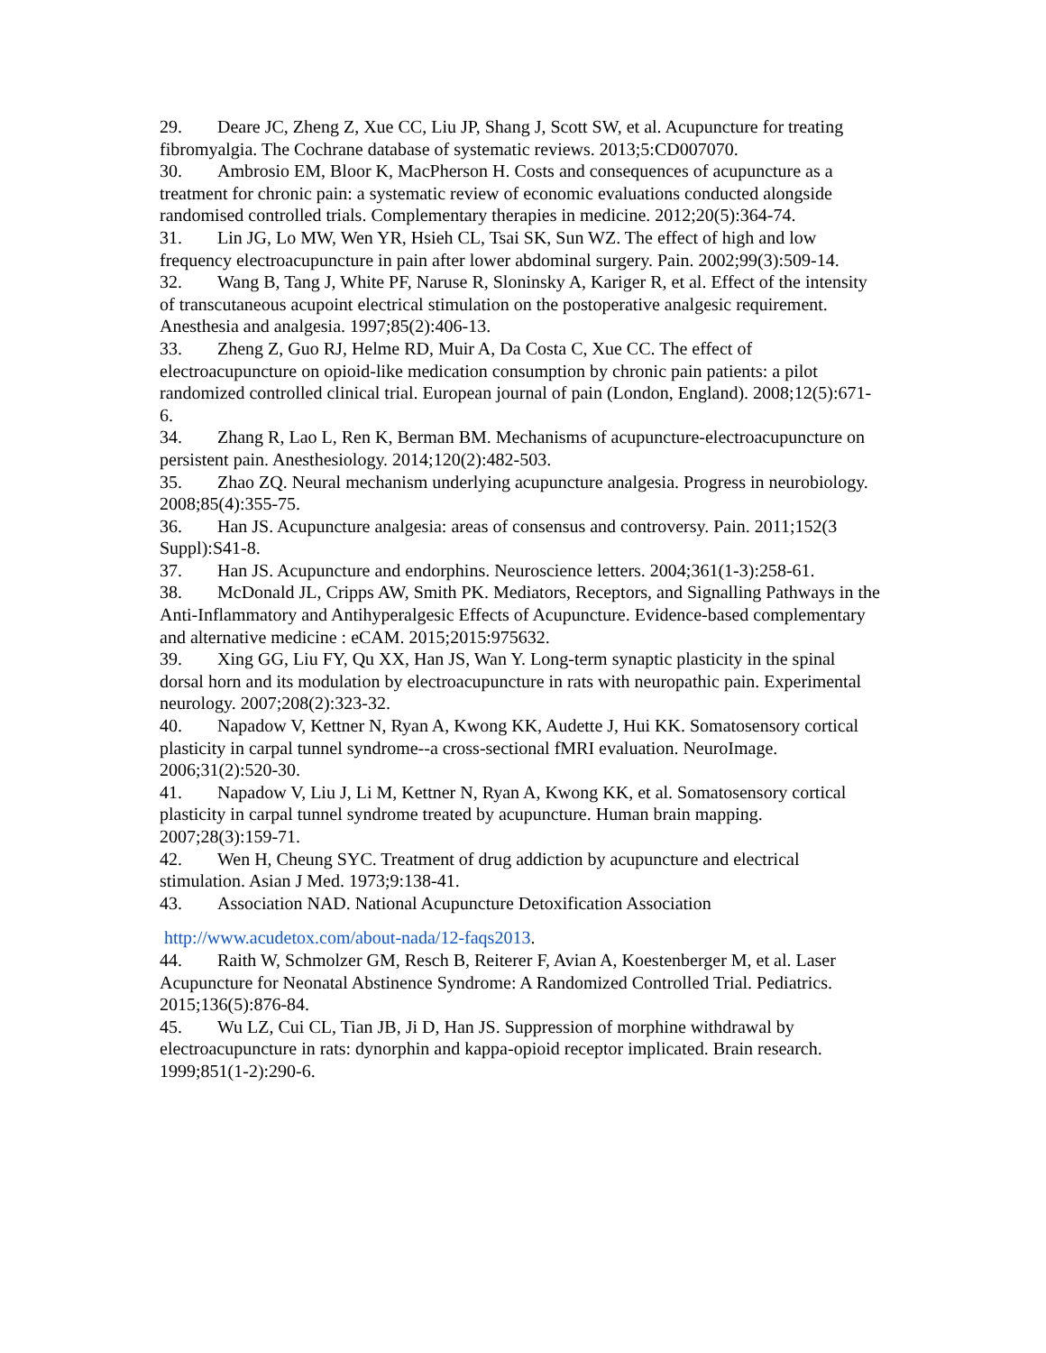29. Deare JC, Zheng Z, Xue CC, Liu JP, Shang J, Scott SW, et al. Acupuncture for treating fibromyalgia. The Cochrane database of systematic reviews. 2013;5:CD007070.
30. Ambrosio EM, Bloor K, MacPherson H. Costs and consequences of acupuncture as a treatment for chronic pain: a systematic review of economic evaluations conducted alongside randomised controlled trials. Complementary therapies in medicine. 2012;20(5):364-74.
31. Lin JG, Lo MW, Wen YR, Hsieh CL, Tsai SK, Sun WZ. The effect of high and low frequency electroacupuncture in pain after lower abdominal surgery. Pain. 2002;99(3):509-14.
32. Wang B, Tang J, White PF, Naruse R, Sloninsky A, Kariger R, et al. Effect of the intensity of transcutaneous acupoint electrical stimulation on the postoperative analgesic requirement. Anesthesia and analgesia. 1997;85(2):406-13.
33. Zheng Z, Guo RJ, Helme RD, Muir A, Da Costa C, Xue CC. The effect of electroacupuncture on opioid-like medication consumption by chronic pain patients: a pilot randomized controlled clinical trial. European journal of pain (London, England). 2008;12(5):671-6.
34. Zhang R, Lao L, Ren K, Berman BM. Mechanisms of acupuncture-electroacupuncture on persistent pain. Anesthesiology. 2014;120(2):482-503.
35. Zhao ZQ. Neural mechanism underlying acupuncture analgesia. Progress in neurobiology. 2008;85(4):355-75.
36. Han JS. Acupuncture analgesia: areas of consensus and controversy. Pain. 2011;152(3 Suppl):S41-8.
37. Han JS. Acupuncture and endorphins. Neuroscience letters. 2004;361(1-3):258-61.
38. McDonald JL, Cripps AW, Smith PK. Mediators, Receptors, and Signalling Pathways in the Anti-Inflammatory and Antihyperalgesic Effects of Acupuncture. Evidence-based complementary and alternative medicine : eCAM. 2015;2015:975632.
39. Xing GG, Liu FY, Qu XX, Han JS, Wan Y. Long-term synaptic plasticity in the spinal dorsal horn and its modulation by electroacupuncture in rats with neuropathic pain. Experimental neurology. 2007;208(2):323-32.
40. Napadow V, Kettner N, Ryan A, Kwong KK, Audette J, Hui KK. Somatosensory cortical plasticity in carpal tunnel syndrome--a cross-sectional fMRI evaluation. NeuroImage. 2006;31(2):520-30.
41. Napadow V, Liu J, Li M, Kettner N, Ryan A, Kwong KK, et al. Somatosensory cortical plasticity in carpal tunnel syndrome treated by acupuncture. Human brain mapping. 2007;28(3):159-71.
42. Wen H, Cheung SYC. Treatment of drug addiction by acupuncture and electrical stimulation. Asian J Med. 1973;9:138-41.
43. Association NAD. National Acupuncture Detoxification Association
http://www.acudetox.com/about-nada/12-faqs2013.
44. Raith W, Schmolzer GM, Resch B, Reiterer F, Avian A, Koestenberger M, et al. Laser Acupuncture for Neonatal Abstinence Syndrome: A Randomized Controlled Trial. Pediatrics. 2015;136(5):876-84.
45. Wu LZ, Cui CL, Tian JB, Ji D, Han JS. Suppression of morphine withdrawal by electroacupuncture in rats: dynorphin and kappa-opioid receptor implicated. Brain research. 1999;851(1-2):290-6.